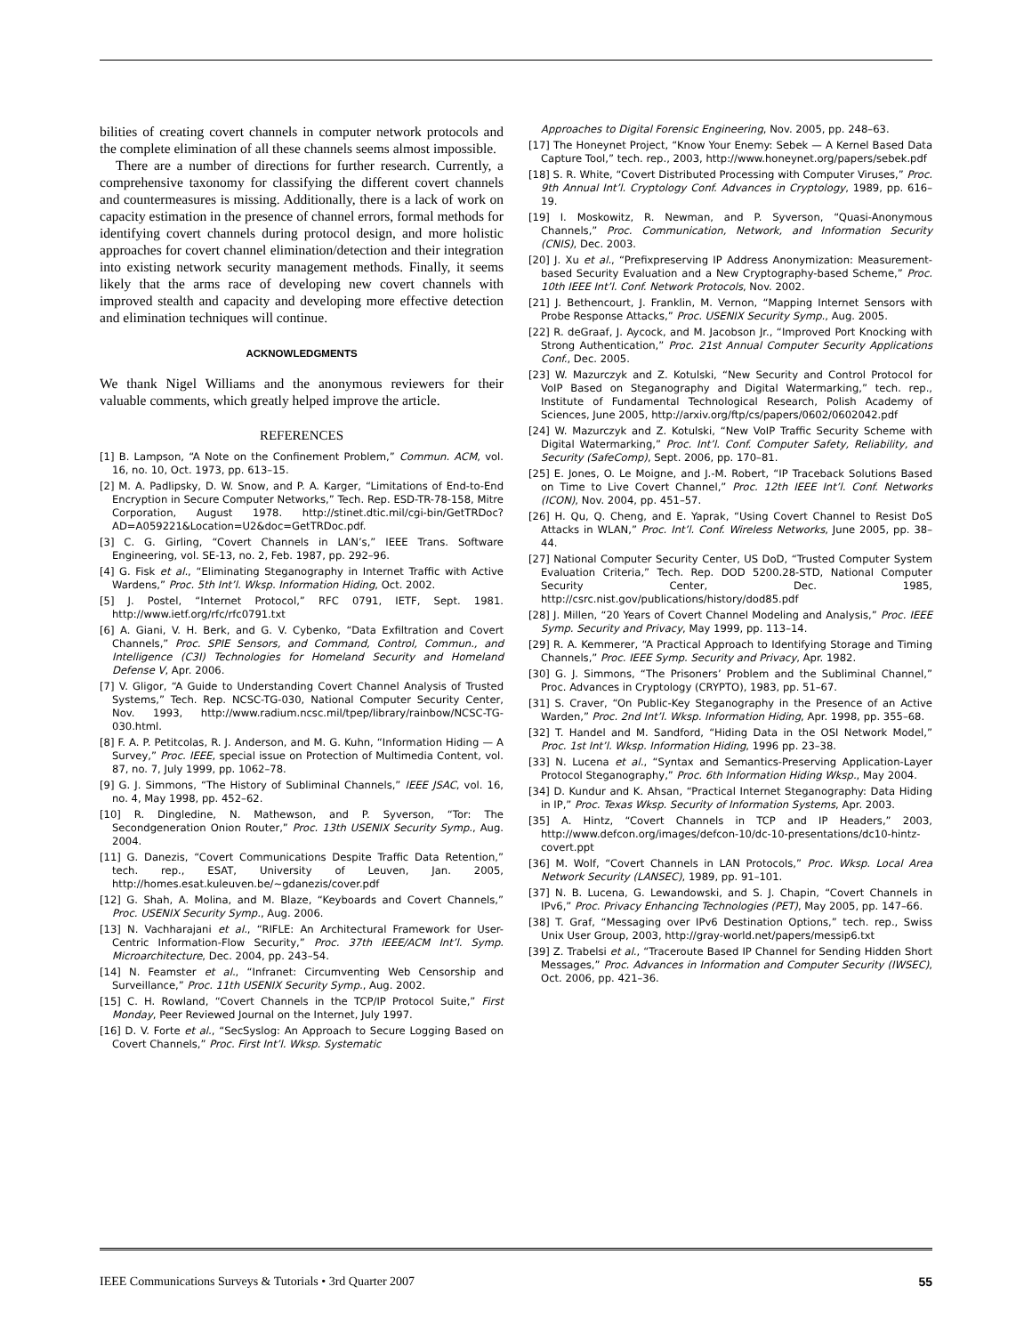bilities of creating covert channels in computer network protocols and the complete elimination of all these channels seems almost impossible.
There are a number of directions for further research. Currently, a comprehensive taxonomy for classifying the different covert channels and countermeasures is missing. Additionally, there is a lack of work on capacity estimation in the presence of channel errors, formal methods for identifying covert channels during protocol design, and more holistic approaches for covert channel elimination/detection and their integration into existing network security management methods. Finally, it seems likely that the arms race of developing new covert channels with improved stealth and capacity and developing more effective detection and elimination techniques will continue.
ACKNOWLEDGMENTS
We thank Nigel Williams and the anonymous reviewers for their valuable comments, which greatly helped improve the article.
REFERENCES
[1] B. Lampson, “A Note on the Confinement Problem,” Commun. ACM, vol. 16, no. 10, Oct. 1973, pp. 613–15.
[2] M. A. Padlipsky, D. W. Snow, and P. A. Karger, “Limitations of End-to-End Encryption in Secure Computer Networks,” Tech. Rep. ESD-TR-78-158, Mitre Corporation, August 1978. http://stinet.dtic.mil/cgi-bin/GetTRDoc?AD=A059221&Location=U2&doc=GetTRDoc.pdf.
[3] C. G. Girling, “Covert Channels in LAN’s,” IEEE Trans. Software Engineering, vol. SE-13, no. 2, Feb. 1987, pp. 292–96.
[4] G. Fisk et al., “Eliminating Steganography in Internet Traffic with Active Wardens,” Proc. 5th Int’l. Wksp. Information Hiding, Oct. 2002.
[5] J. Postel, “Internet Protocol,” RFC 0791, IETF, Sept. 1981. http://www.ietf.org/rfc/rfc0791.txt
[6] A. Giani, V. H. Berk, and G. V. Cybenko, “Data Exfiltration and Covert Channels,” Proc. SPIE Sensors, and Command, Control, Commun., and Intelligence (C3I) Technologies for Homeland Security and Homeland Defense V, Apr. 2006.
[7] V. Gligor, “A Guide to Understanding Covert Channel Analysis of Trusted Systems,” Tech. Rep. NCSC-TG-030, National Computer Security Center, Nov. 1993, http://www.radium.ncsc.mil/tpep/library/rainbow/NCSC-TG-030.html.
[8] F. A. P. Petitcolas, R. J. Anderson, and M. G. Kuhn, “Information Hiding — A Survey,” Proc. IEEE, special issue on Protection of Multimedia Content, vol. 87, no. 7, July 1999, pp. 1062–78.
[9] G. J. Simmons, “The History of Subliminal Channels,” IEEE JSAC, vol. 16, no. 4, May 1998, pp. 452–62.
[10] R. Dingledine, N. Mathewson, and P. Syverson, “Tor: The Secondgeneration Onion Router,” Proc. 13th USENIX Security Symp., Aug. 2004.
[11] G. Danezis, “Covert Communications Despite Traffic Data Retention,” tech. rep., ESAT, University of Leuven, Jan. 2005, http://homes.esat.kuleuven.be/~gdanezis/cover.pdf
[12] G. Shah, A. Molina, and M. Blaze, “Keyboards and Covert Channels,” Proc. USENIX Security Symp., Aug. 2006.
[13] N. Vachharajani et al., “RIFLE: An Architectural Framework for User-Centric Information-Flow Security,” Proc. 37th IEEE/ACM Int’l. Symp. Microarchitecture, Dec. 2004, pp. 243–54.
[14] N. Feamster et al., “Infranet: Circumventing Web Censorship and Surveillance,” Proc. 11th USENIX Security Symp., Aug. 2002.
[15] C. H. Rowland, “Covert Channels in the TCP/IP Protocol Suite,” First Monday, Peer Reviewed Journal on the Internet, July 1997.
[16] D. V. Forte et al., “SecSyslog: An Approach to Secure Logging Based on Covert Channels,” Proc. First Int’l. Wksp. Systematic
Approaches to Digital Forensic Engineering, Nov. 2005, pp. 248–63.
[17] The Honeynet Project, “Know Your Enemy: Sebek — A Kernel Based Data Capture Tool,” tech. rep., 2003, http://www.honeynet.org/papers/sebek.pdf
[18] S. R. White, “Covert Distributed Processing with Computer Viruses,” Proc. 9th Annual Int’l. Cryptology Conf. Advances in Cryptology, 1989, pp. 616–19.
[19] I. Moskowitz, R. Newman, and P. Syverson, “Quasi-Anonymous Channels,” Proc. Communication, Network, and Information Security (CNIS), Dec. 2003.
[20] J. Xu et al., “Prefixpreserving IP Address Anonymization: Measurement-based Security Evaluation and a New Cryptography-based Scheme,” Proc. 10th IEEE Int’l. Conf. Network Protocols, Nov. 2002.
[21] J. Bethencourt, J. Franklin, M. Vernon, “Mapping Internet Sensors with Probe Response Attacks,” Proc. USENIX Security Symp., Aug. 2005.
[22] R. deGraaf, J. Aycock, and M. Jacobson Jr., “Improved Port Knocking with Strong Authentication,” Proc. 21st Annual Computer Security Applications Conf., Dec. 2005.
[23] W. Mazurczyk and Z. Kotulski, “New Security and Control Protocol for VoIP Based on Steganography and Digital Watermarking,” tech. rep., Institute of Fundamental Technological Research, Polish Academy of Sciences, June 2005, http://arxiv.org/ftp/cs/papers/0602/0602042.pdf
[24] W. Mazurczyk and Z. Kotulski, “New VoIP Traffic Security Scheme with Digital Watermarking,” Proc. Int’l. Conf. Computer Safety, Reliability, and Security (SafeComp), Sept. 2006, pp. 170–81.
[25] E. Jones, O. Le Moigne, and J.-M. Robert, “IP Traceback Solutions Based on Time to Live Covert Channel,” Proc. 12th IEEE Int’l. Conf. Networks (ICON), Nov. 2004, pp. 451–57.
[26] H. Qu, Q. Cheng, and E. Yaprak, “Using Covert Channel to Resist DoS Attacks in WLAN,” Proc. Int’l. Conf. Wireless Networks, June 2005, pp. 38–44.
[27] National Computer Security Center, US DoD, “Trusted Computer System Evaluation Criteria,” Tech. Rep. DOD 5200.28-STD, National Computer Security Center, Dec. 1985, http://csrc.nist.gov/publications/history/dod85.pdf
[28] J. Millen, “20 Years of Covert Channel Modeling and Analysis,” Proc. IEEE Symp. Security and Privacy, May 1999, pp. 113–14.
[29] R. A. Kemmerer, “A Practical Approach to Identifying Storage and Timing Channels,” Proc. IEEE Symp. Security and Privacy, Apr. 1982.
[30] G. J. Simmons, “The Prisoners’ Problem and the Subliminal Channel,” Proc. Advances in Cryptology (CRYPTO), 1983, pp. 51–67.
[31] S. Craver, “On Public-Key Steganography in the Presence of an Active Warden,” Proc. 2nd Int’l. Wksp. Information Hiding, Apr. 1998, pp. 355–68.
[32] T. Handel and M. Sandford, “Hiding Data in the OSI Network Model,” Proc. 1st Int’l. Wksp. Information Hiding, 1996 pp. 23–38.
[33] N. Lucena et al., “Syntax and Semantics-Preserving Application-Layer Protocol Steganography,” Proc. 6th Information Hiding Wksp., May 2004.
[34] D. Kundur and K. Ahsan, “Practical Internet Steganography: Data Hiding in IP,” Proc. Texas Wksp. Security of Information Systems, Apr. 2003.
[35] A. Hintz, “Covert Channels in TCP and IP Headers,” 2003, http://www.defcon.org/images/defcon-10/dc-10-presentations/dc10-hintz-covert.ppt
[36] M. Wolf, “Covert Channels in LAN Protocols,” Proc. Wksp. Local Area Network Security (LANSEC), 1989, pp. 91–101.
[37] N. B. Lucena, G. Lewandowski, and S. J. Chapin, “Covert Channels in IPv6,” Proc. Privacy Enhancing Technologies (PET), May 2005, pp. 147–66.
[38] T. Graf, “Messaging over IPv6 Destination Options,” tech. rep., Swiss Unix User Group, 2003, http://gray-world.net/papers/messip6.txt
[39] Z. Trabelsi et al., “Traceroute Based IP Channel for Sending Hidden Short Messages,” Proc. Advances in Information and Computer Security (IWSEC), Oct. 2006, pp. 421–36.
IEEE Communications Surveys & Tutorials • 3rd Quarter 2007 55